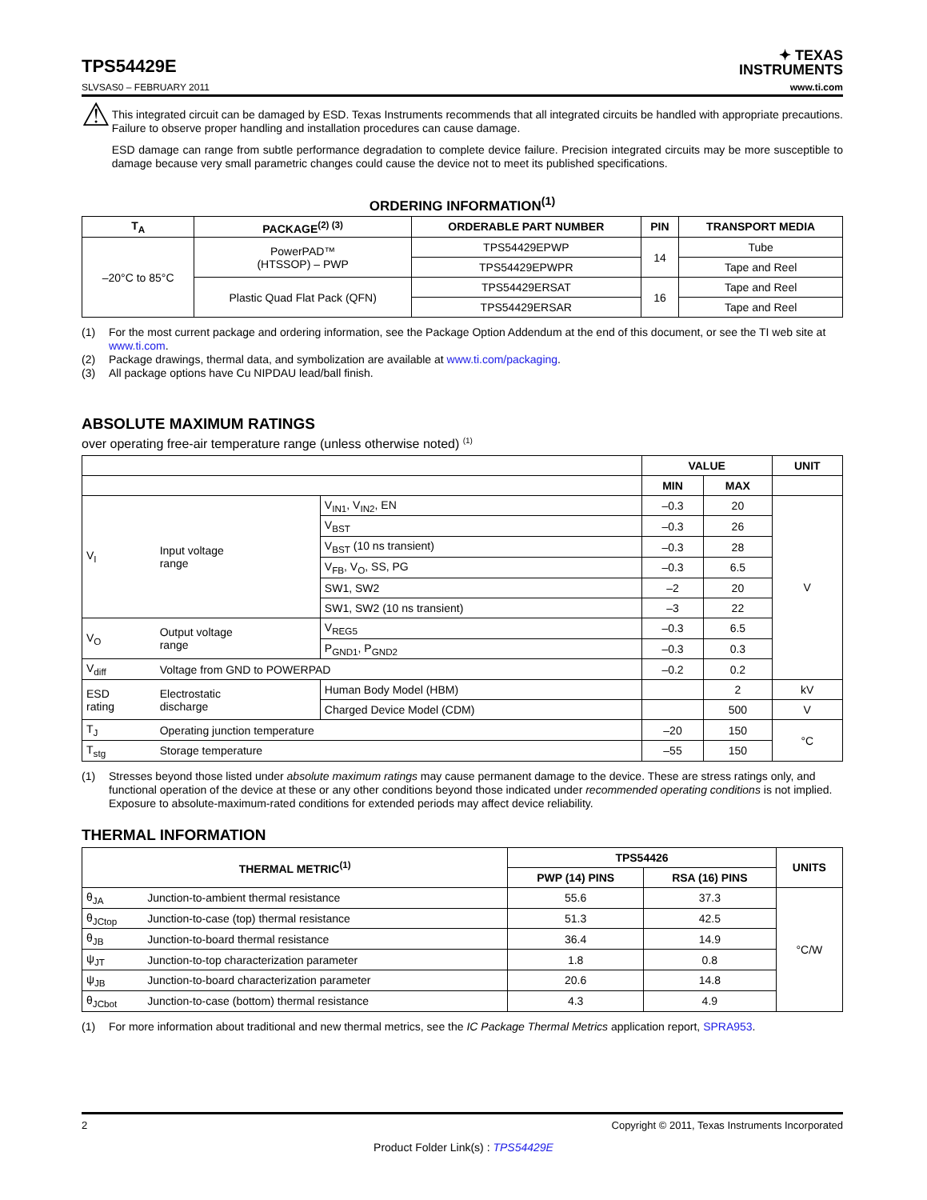TPS54429E
✦ TEXAS
INSTRUMENTS
SLVSAS0 – FEBRUARY 2011 www.ti.com
⚠
This integrated circuit can be damaged by ESD. Texas Instruments recommends that all integrated circuits be handled with appropriate precautions. Failure to observe proper handling and installation procedures can cause damage.
ESD damage can range from subtle performance degradation to complete device failure. Precision integrated circuits may be more susceptible to damage because very small parametric changes could cause the device not to meet its published specifications.
ORDERING INFORMATION<sup>(1)</sup>
| T<sub>A</sub> | PACKAGE<sup>(2) (3)</sup> | ORDERABLE PART NUMBER | PIN | TRANSPORT MEDIA |
| --- | --- | --- | --- | --- |
| –20°C to 85°C | PowerPAD™ (HTSSOP) – PWP | TPS54429EPWP | 14 | Tube |
| | | TPS54429EPWPR | | Tape and Reel |
| | Plastic Quad Flat Pack (QFN) | TPS54429ERSAT | 16 | Tape and Reel |
| | | TPS54429ERSAR | | Tape and Reel |
(1) For the most current package and ordering information, see the Package Option Addendum at the end of this document, or see the TI web site at www.ti.com.
(2) Package drawings, thermal data, and symbolization are available at www.ti.com/packaging.
(3) All package options have Cu NIPDAU lead/ball finish.
ABSOLUTE MAXIMUM RATINGS
over operating free-air temperature range (unless otherwise noted) <sup>(1)</sup>
| | | | VALUE | | UNIT |
| | | | MIN | MAX | |
| V<sub>I</sub> | Input voltage range | V<sub>IN1</sub>, V<sub>IN2</sub>, EN | –0.3 | 20 | V |
| | | V<sub>BST</sub> | –0.3 | 26 | |
| | | V<sub>BST</sub> (10 ns transient) | –0.3 | 28 | |
| | | V<sub>FB</sub>, V<sub>O</sub>, SS, PG | –0.3 | 6.5 | |
| | | SW1, SW2 | –2 | 20 | |
| | | SW1, SW2 (10 ns transient) | –3 | 22 | |
| V<sub>O</sub> | Output voltage range | V<sub>REG5</sub> | –0.3 | 6.5 | |
| | | P<sub>GND1</sub>, P<sub>GND2</sub> | –0.3 | 0.3 | |
| V<sub>diff</sub> | Voltage from GND to POWERPAD | | –0.2 | 0.2 | |
| ESD rating | Electrostatic discharge | Human Body Model (HBM) | | 2 | kV |
| | | Charged Device Model (CDM) | | 500 | V |
| T<sub>J</sub> | Operating junction temperature | | –20 | 150 | °C |
| T<sub>stg</sub> | Storage temperature | | –55 | 150 | |
(1) Stresses beyond those listed under absolute maximum ratings may cause permanent damage to the device. These are stress ratings only, and functional operation of the device at these or any other conditions beyond those indicated under recommended operating conditions is not implied. Exposure to absolute-maximum-rated conditions for extended periods may affect device reliability.
THERMAL INFORMATION
| THERMAL METRIC<sup>(1)</sup> | | TPS54426 | | UNITS |
| --- | --- | --- | --- | --- |
| | | PWP (14) PINS | RSA (16) PINS | |
| θ<sub>JA</sub> | Junction-to-ambient thermal resistance | 55.6 | 37.3 | °C/W |
| θ<sub>JCtop</sub> | Junction-to-case (top) thermal resistance | 51.3 | 42.5 | |
| θ<sub>JB</sub> | Junction-to-board thermal resistance | 36.4 | 14.9 | |
| ψ<sub>JT</sub> | Junction-to-top characterization parameter | 1.8 | 0.8 | |
| ψ<sub>JB</sub> | Junction-to-board characterization parameter | 20.6 | 14.8 | |
| θ<sub>JCbot</sub> | Junction-to-case (bottom) thermal resistance | 4.3 | 4.9 | |
(1) For more information about traditional and new thermal metrics, see the IC Package Thermal Metrics application report, SPRA953.
2 Copyright © 2011, Texas Instruments Incorporated
Product Folder Link(s) : TPS54429E